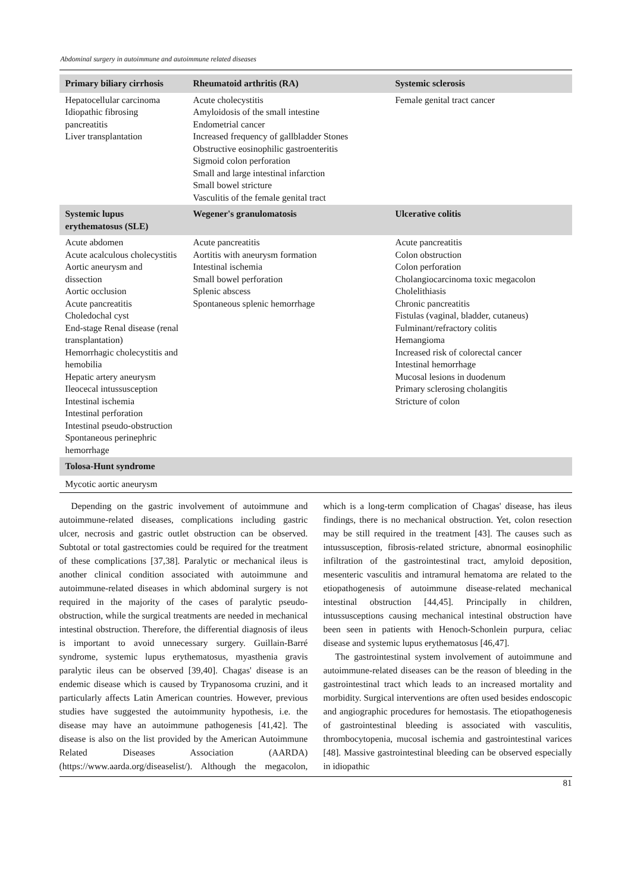Abdominal surgery in autoimmune and autoimmune related diseases
| Primary biliary cirrhosis | Rheumatoid arthritis (RA) | Systemic sclerosis |
| --- | --- | --- |
| Hepatocellular carcinoma Idiopathic fibrosing pancreatitis Liver transplantation | Acute cholecystitis Amyloidosis of the small intestine Endometrial cancer Increased frequency of gallbladder Stones Obstructive eosinophilic gastroenteritis Sigmoid colon perforation Small and large intestinal infarction Small bowel stricture Vasculitis of the female genital tract | Female genital tract cancer |
| Systemic lupus erythematosus (SLE) | Wegener's granulomatosis | Ulcerative colitis |
| Acute abdomen Acute acalculous cholecystitis Aortic aneurysm and dissection Aortic occlusion Acute pancreatitis Choledochal cyst End-stage Renal disease (renal transplantation) Hemorrhagic cholecystitis and hemobilia Hepatic artery aneurysm Ileocecal intussusception Intestinal ischemia Intestinal perforation Intestinal pseudo-obstruction Spontaneous perinephric hemorrhage | Acute pancreatitis Aortitis with aneurysm formation Intestinal ischemia Small bowel perforation Splenic abscess Spontaneous splenic hemorrhage | Acute pancreatitis Colon obstruction Colon perforation Cholangiocarcinoma toxic megacolon Cholelithiasis Chronic pancreatitis Fistulas (vaginal, bladder, cutaneus) Fulminant/refractory colitis Hemangioma Increased risk of colorectal cancer Intestinal hemorrhage Mucosal lesions in duodenum Primary sclerosing cholangitis Stricture of colon |
| Tolosa-Hunt syndrome | | |
| Mycotic aortic aneurysm | | |
Depending on the gastric involvement of autoimmune and autoimmune-related diseases, complications including gastric ulcer, necrosis and gastric outlet obstruction can be observed. Subtotal or total gastrectomies could be required for the treatment of these complications [37,38]. Paralytic or mechanical ileus is another clinical condition associated with autoimmune and autoimmune-related diseases in which abdominal surgery is not required in the majority of the cases of paralytic pseudo-obstruction, while the surgical treatments are needed in mechanical intestinal obstruction. Therefore, the differential diagnosis of ileus is important to avoid unnecessary surgery. Guillain-Barré syndrome, systemic lupus erythematosus, myasthenia gravis paralytic ileus can be observed [39,40]. Chagas' disease is an endemic disease which is caused by Trypanosoma cruzini, and it particularly affects Latin American countries. However, previous studies have suggested the autoimmunity hypothesis, i.e. the disease may have an autoimmune pathogenesis [41,42]. The disease is also on the list provided by the American Autoimmune Related Diseases Association (AARDA) (https://www.aarda.org/diseaselist/). Although the megacolon, which is a long-term complication of Chagas' disease, has ileus findings, there is no mechanical obstruction. Yet, colon resection may be still required in the treatment [43]. The causes such as intussusception, fibrosis-related stricture, abnormal eosinophilic infiltration of the gastrointestinal tract, amyloid deposition, mesenteric vasculitis and intramural hematoma are related to the etiopathogenesis of autoimmune disease-related mechanical intestinal obstruction [44,45]. Principally in children, intussusceptions causing mechanical intestinal obstruction have been seen in patients with Henoch-Schonlein purpura, celiac disease and systemic lupus erythematosus [46,47].
The gastrointestinal system involvement of autoimmune and autoimmune-related diseases can be the reason of bleeding in the gastrointestinal tract which leads to an increased mortality and morbidity. Surgical interventions are often used besides endoscopic and angiographic procedures for hemostasis. The etiopathogenesis of gastrointestinal bleeding is associated with vasculitis, thrombocytopenia, mucosal ischemia and gastrointestinal varices [48]. Massive gastrointestinal bleeding can be observed especially in idiopathic
81